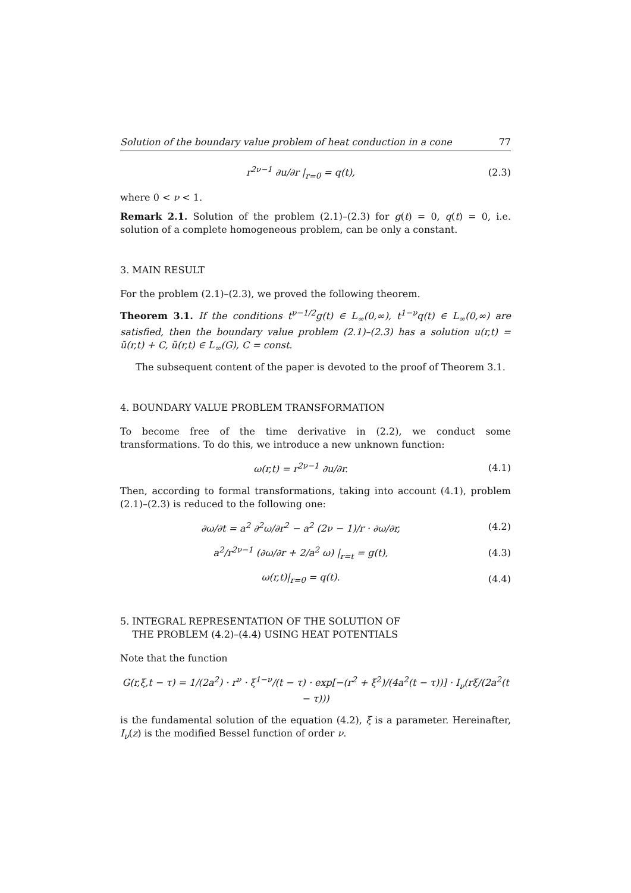Solution of the boundary value problem of heat conduction in a cone 77
r<sup>2ν−1</sup> ∂u/∂r |<sub>r=0</sub> = q(t), (2.3)
where 0 < ν < 1.
Remark 2.1. Solution of the problem (2.1)–(2.3) for g(t) = 0, q(t) = 0, i.e. solution of a complete homogeneous problem, can be only a constant.
3. MAIN RESULT
For the problem (2.1)–(2.3), we proved the following theorem.
Theorem 3.1. If the conditions t<sup>ν−1/2</sup>g(t) ∈ L<sub>∞</sub>(0,∞), t<sup>1−ν</sup>q(t) ∈ L<sub>∞</sub>(0,∞) are satisfied, then the boundary value problem (2.1)–(2.3) has a solution u(r,t) = ũ(r,t) + C, ũ(r,t) ∈ L<sub>∞</sub>(G), C = const.
The subsequent content of the paper is devoted to the proof of Theorem 3.1.
4. BOUNDARY VALUE PROBLEM TRANSFORMATION
To become free of the time derivative in (2.2), we conduct some transformations. To do this, we introduce a new unknown function:
ω(r,t) = r<sup>2ν−1</sup> ∂u/∂r. (4.1)
Then, according to formal transformations, taking into account (4.1), problem (2.1)–(2.3) is reduced to the following one:
∂ω/∂t = a<sup>2</sup> ∂<sup>2</sup>ω/∂r<sup>2</sup> − a<sup>2</sup> (2ν − 1)/r · ∂ω/∂r,
(4.2)
a<sup>2</sup>/r<sup>2ν−1</sup> (∂ω/∂r + 2/a<sup>2</sup> ω) |<sub>r=t</sub> = g(t),
(4.3)
ω(r,t)|<sub>r=0</sub> = q(t). (4.4)
5. INTEGRAL REPRESENTATION OF THE SOLUTION OF
THE PROBLEM (4.2)–(4.4) USING HEAT POTENTIALS
Note that the function
G(r,ξ,t − τ) = 1/(2a<sup>2</sup>) · r<sup>ν</sup> · ξ<sup>1−ν</sup>/(t − τ) · exp[−(r<sup>2</sup> + ξ<sup>2</sup>)/(4a<sup>2</sup>(t − τ))] · I<sub>ν</sub>(rξ/(2a<sup>2</sup>(t − τ)))
is the fundamental solution of the equation (4.2), ξ is a parameter. Hereinafter, I<sub>ν</sub>(z) is the modified Bessel function of order ν.